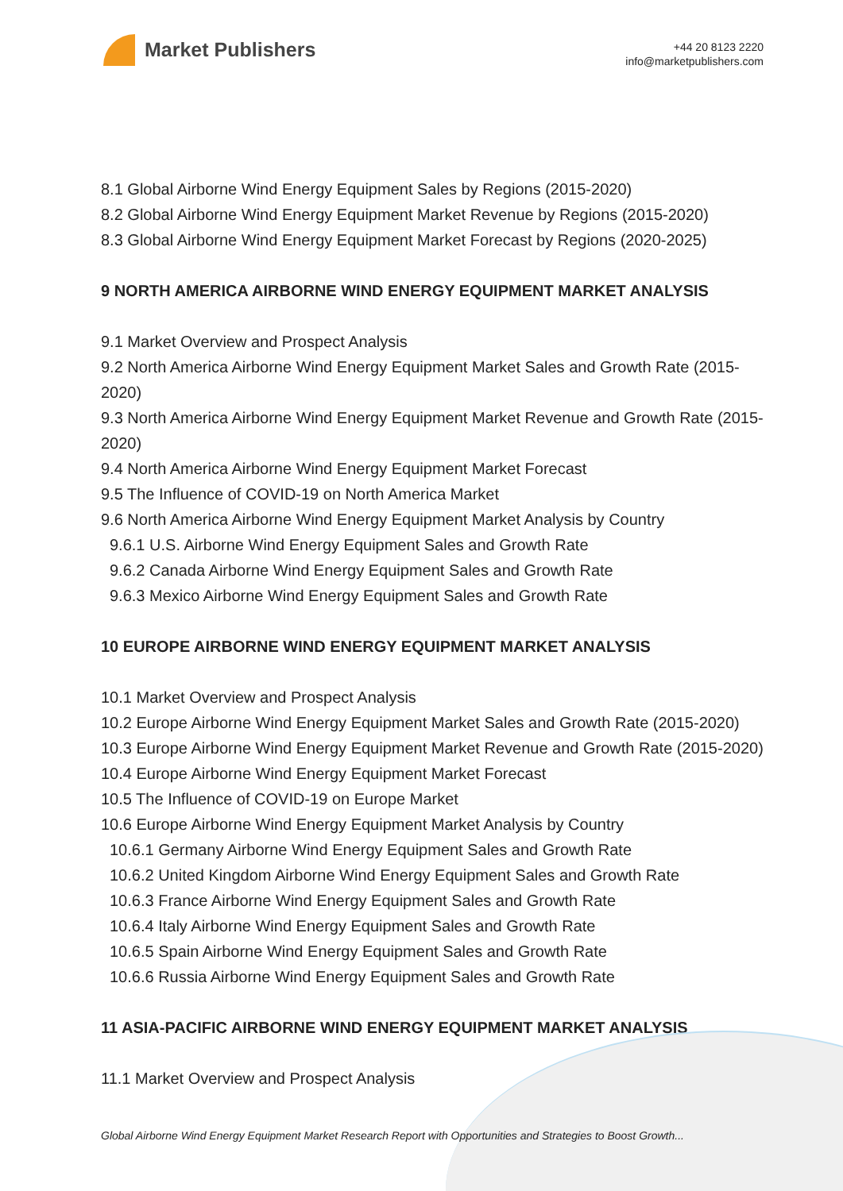Market Publishers
+44 20 8123 2220
info@marketpublishers.com
8.1 Global Airborne Wind Energy Equipment Sales by Regions (2015-2020)
8.2 Global Airborne Wind Energy Equipment Market Revenue by Regions (2015-2020)
8.3 Global Airborne Wind Energy Equipment Market Forecast by Regions (2020-2025)
9 NORTH AMERICA AIRBORNE WIND ENERGY EQUIPMENT MARKET ANALYSIS
9.1 Market Overview and Prospect Analysis
9.2 North America Airborne Wind Energy Equipment Market Sales and Growth Rate (2015-2020)
9.3 North America Airborne Wind Energy Equipment Market Revenue and Growth Rate (2015-2020)
9.4 North America Airborne Wind Energy Equipment Market Forecast
9.5 The Influence of COVID-19 on North America Market
9.6 North America Airborne Wind Energy Equipment Market Analysis by Country
9.6.1 U.S. Airborne Wind Energy Equipment Sales and Growth Rate
9.6.2 Canada Airborne Wind Energy Equipment Sales and Growth Rate
9.6.3 Mexico Airborne Wind Energy Equipment Sales and Growth Rate
10 EUROPE AIRBORNE WIND ENERGY EQUIPMENT MARKET ANALYSIS
10.1 Market Overview and Prospect Analysis
10.2 Europe Airborne Wind Energy Equipment Market Sales and Growth Rate (2015-2020)
10.3 Europe Airborne Wind Energy Equipment Market Revenue and Growth Rate (2015-2020)
10.4 Europe Airborne Wind Energy Equipment Market Forecast
10.5 The Influence of COVID-19 on Europe Market
10.6 Europe Airborne Wind Energy Equipment Market Analysis by Country
10.6.1 Germany Airborne Wind Energy Equipment Sales and Growth Rate
10.6.2 United Kingdom Airborne Wind Energy Equipment Sales and Growth Rate
10.6.3 France Airborne Wind Energy Equipment Sales and Growth Rate
10.6.4 Italy Airborne Wind Energy Equipment Sales and Growth Rate
10.6.5 Spain Airborne Wind Energy Equipment Sales and Growth Rate
10.6.6 Russia Airborne Wind Energy Equipment Sales and Growth Rate
11 ASIA-PACIFIC AIRBORNE WIND ENERGY EQUIPMENT MARKET ANALYSIS
11.1 Market Overview and Prospect Analysis
Global Airborne Wind Energy Equipment Market Research Report with Opportunities and Strategies to Boost Growth...